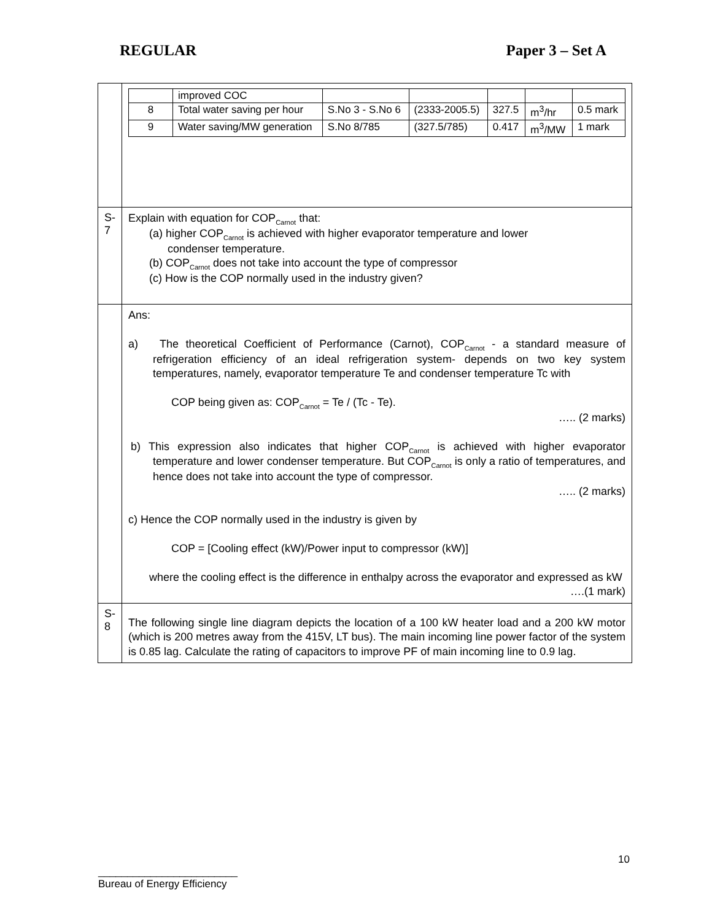REGULAR Paper 3 – Set A
| | / / improved COC / / / / / / / 8 / Total water saving per hour / S.No 3 - S.No 6 / (2333-2005.5) / 327.5 / m<sup>3</sup>/hr / 0.5 mark / / 9 / Water saving/MW generation / S.No 8/785 / (327.5/785) / 0.417 / m<sup>3</sup>/MW / 1 mark / |
| S-7 | Explain with equation for COP<sub>Carnot</sub> that: (a) higher COP<sub>Carnot</sub> is achieved with higher evaporator temperature and lower condenser temperature. (b) COP<sub>Carnot</sub> does not take into account the type of compressor (c) How is the COP normally used in the industry given? |
| | Ans: a) The theoretical Coefficient of Performance (Carnot), COP<sub>Carnot</sub> - a standard measure of refrigeration efficiency of an ideal refrigeration system- depends on two key system temperatures, namely, evaporator temperature Te and condenser temperature Tc with COP being given as: COP<sub>Carnot</sub> = Te / (Tc - Te). ….. (2 marks) b) This expression also indicates that higher COP<sub>Carnot</sub> is achieved with higher evaporator temperature and lower condenser temperature. But COP<sub>Carnot</sub> is only a ratio of temperatures, and hence does not take into account the type of compressor. ….. (2 marks) c) Hence the COP normally used in the industry is given by COP = [Cooling effect (kW)/Power input to compressor (kW)] where the cooling effect is the difference in enthalpy across the evaporator and expressed as kW ….(1 mark) |
| S-8 | The following single line diagram depicts the location of a 100 kW heater load and a 200 kW motor (which is 200 metres away from the 415V, LT bus). The main incoming line power factor of the system is 0.85 lag. Calculate the rating of capacitors to improve PF of main incoming line to 0.9 lag. |
10
________________________
Bureau of Energy Efficiency